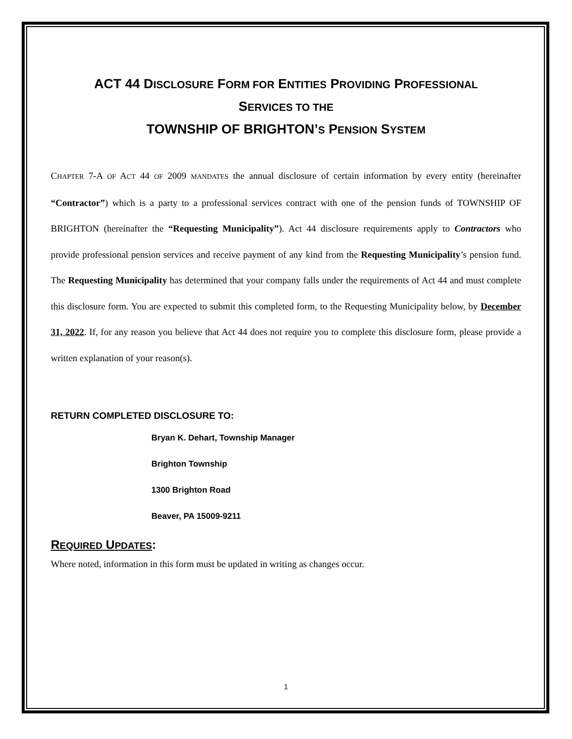ACT 44 DISCLOSURE FORM FOR ENTITIES PROVIDING PROFESSIONAL
SERVICES TO THE
TOWNSHIP OF BRIGHTON’S PENSION SYSTEM
CHAPTER 7-A OF ACT 44 OF 2009 MANDATES the annual disclosure of certain information by every entity (hereinafter “Contractor”) which is a party to a professional services contract with one of the pension funds of TOWNSHIP OF BRIGHTON (hereinafter the “Requesting Municipality”). Act 44 disclosure requirements apply to Contractors who provide professional pension services and receive payment of any kind from the Requesting Municipality’s pension fund. The Requesting Municipality has determined that your company falls under the requirements of Act 44 and must complete this disclosure form. You are expected to submit this completed form, to the Requesting Municipality below, by December 31, 2022. If, for any reason you believe that Act 44 does not require you to complete this disclosure form, please provide a written explanation of your reason(s).
RETURN COMPLETED DISCLOSURE TO:
Bryan K. Dehart, Township Manager
Brighton Township
1300 Brighton Road
Beaver, PA 15009-9211
REQUIRED UPDATES:
Where noted, information in this form must be updated in writing as changes occur.
1